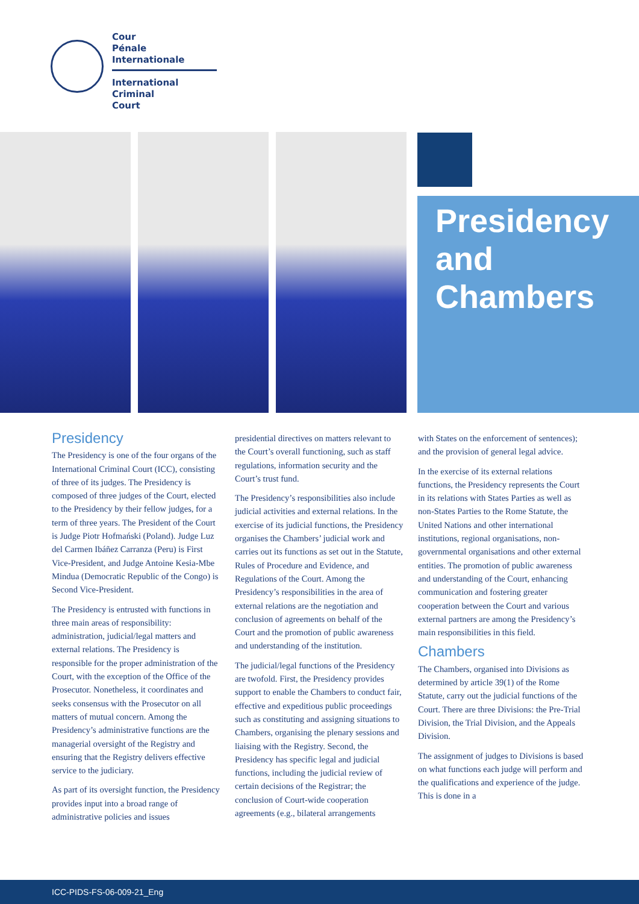Cour
Pénale
Internationale
International
Criminal
Court
Presidency and Chambers
Presidency
The Presidency is one of the four organs of the International Criminal Court (ICC), consisting of three of its judges. The Presidency is composed of three judges of the Court, elected to the Presidency by their fellow judges, for a term of three years. The President of the Court is Judge Piotr Hofmański (Poland). Judge Luz del Carmen Ibáñez Carranza (Peru) is First Vice-President, and Judge Antoine Kesia-Mbe Mindua (Democratic Republic of the Congo) is Second Vice-President.
The Presidency is entrusted with functions in three main areas of responsibility: administration, judicial/legal matters and external relations. The Presidency is responsible for the proper administration of the Court, with the exception of the Office of the Prosecutor. Nonetheless, it coordinates and seeks consensus with the Prosecutor on all matters of mutual concern. Among the Presidency’s administrative functions are the managerial oversight of the Registry and ensuring that the Registry delivers effective service to the judiciary.
As part of its oversight function, the Presidency provides input into a broad range of administrative policies and issues
presidential directives on matters relevant to the Court’s overall functioning, such as staff regulations, information security and the Court’s trust fund.
The Presidency’s responsibilities also include judicial activities and external relations. In the exercise of its judicial functions, the Presidency organises the Chambers’ judicial work and carries out its functions as set out in the Statute, Rules of Procedure and Evidence, and Regulations of the Court. Among the Presidency’s responsibilities in the area of external relations are the negotiation and conclusion of agreements on behalf of the Court and the promotion of public awareness and understanding of the institution.
The judicial/legal functions of the Presidency are twofold. First, the Presidency provides support to enable the Chambers to conduct fair, effective and expeditious public proceedings such as constituting and assigning situations to Chambers, organising the plenary sessions and liaising with the Registry. Second, the Presidency has specific legal and judicial functions, including the judicial review of certain decisions of the Registrar; the conclusion of Court-wide cooperation agreements (e.g., bilateral arrangements
with States on the enforcement of sentences); and the provision of general legal advice.
In the exercise of its external relations functions, the Presidency represents the Court in its relations with States Parties as well as non-States Parties to the Rome Statute, the United Nations and other international institutions, regional organisations, non-governmental organisations and other external entities. The promotion of public awareness and understanding of the Court, enhancing communication and fostering greater cooperation between the Court and various external partners are among the Presidency’s main responsibilities in this field.
Chambers
The Chambers, organised into Divisions as determined by article 39(1) of the Rome Statute, carry out the judicial functions of the Court. There are three Divisions: the Pre-Trial Division, the Trial Division, and the Appeals Division.
The assignment of judges to Divisions is based on what functions each judge will perform and the qualifications and experience of the judge. This is done in a
ICC-PIDS-FS-06-009-21_Eng